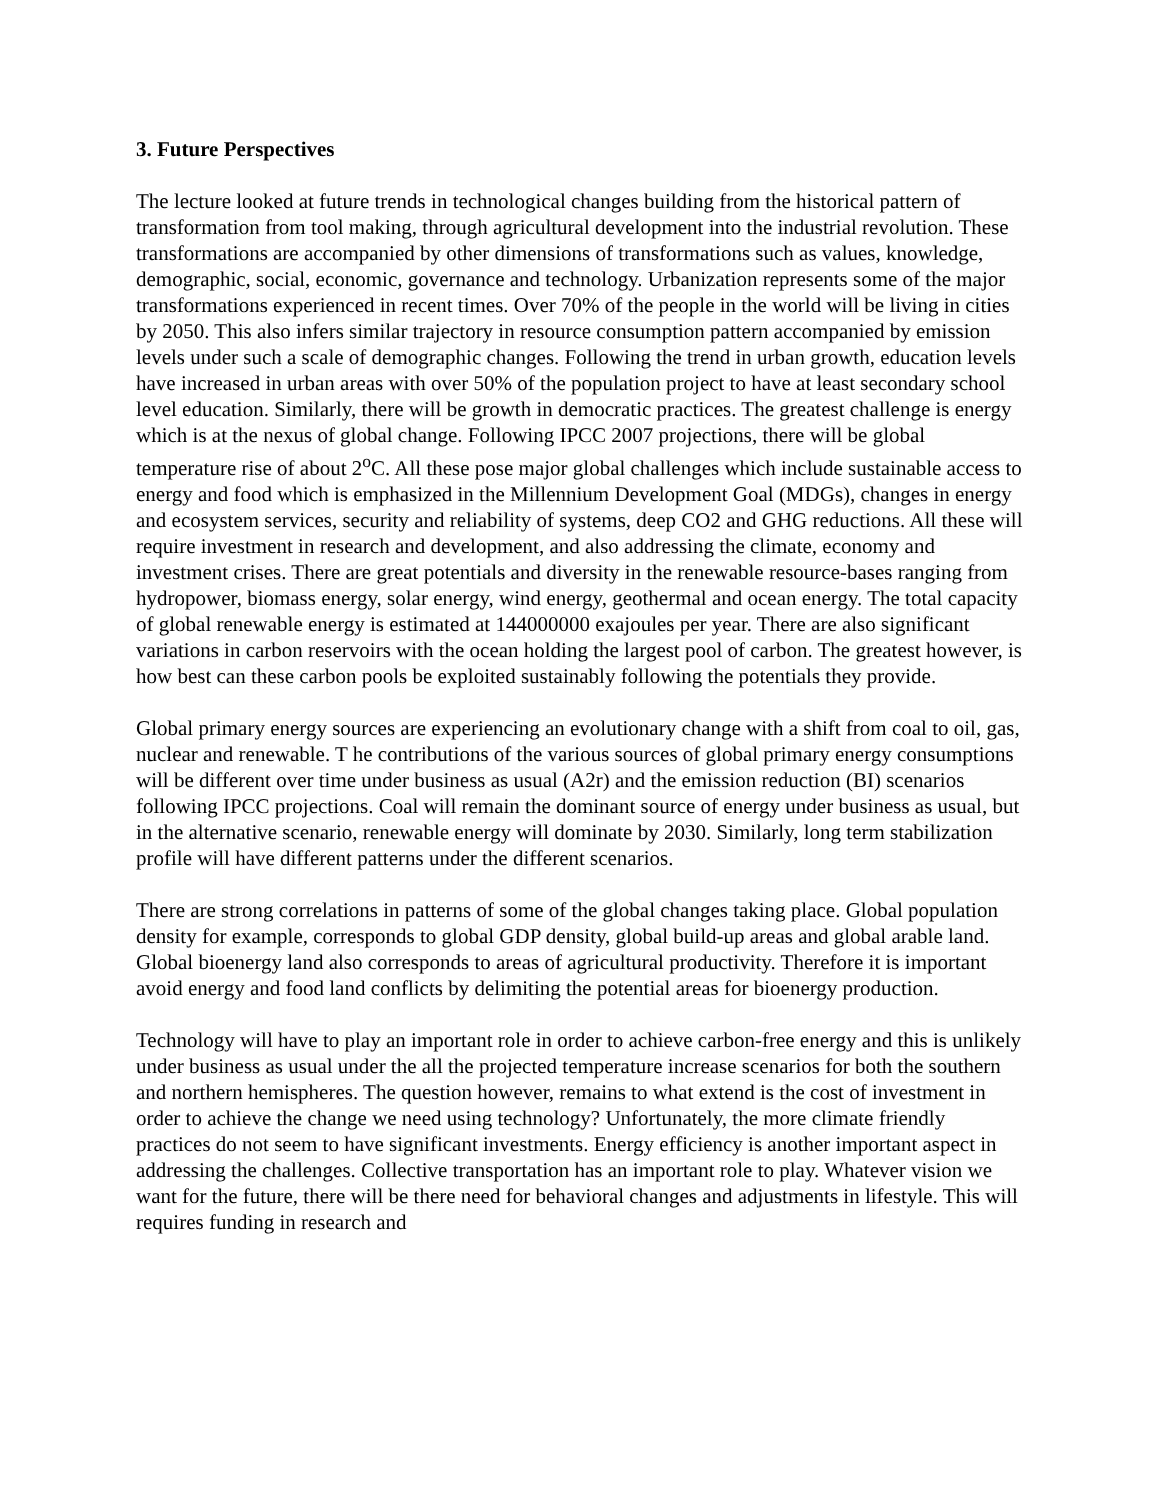3. Future Perspectives
The lecture looked at future trends in technological changes building from the historical pattern of transformation from tool making, through agricultural development into the industrial revolution. These transformations are accompanied by other dimensions of transformations such as values, knowledge, demographic, social, economic, governance and technology. Urbanization represents some of the major transformations experienced in recent times. Over 70% of the people in the world will be living in cities by 2050. This also infers similar trajectory in resource consumption pattern accompanied by emission levels under such a scale of demographic changes. Following the trend in urban growth, education levels have increased in urban areas with over 50% of the population project to have at least secondary school level education. Similarly, there will be growth in democratic practices. The greatest challenge is energy which is at the nexus of global change. Following IPCC 2007 projections, there will be global temperature rise of about 2<sup>o</sup>C. All these pose major global challenges which include sustainable access to energy and food which is emphasized in the Millennium Development Goal (MDGs), changes in energy and ecosystem services, security and reliability of systems, deep CO2 and GHG reductions. All these will require investment in research and development, and also addressing the climate, economy and investment crises. There are great potentials and diversity in the renewable resource-bases ranging from hydropower, biomass energy, solar energy, wind energy, geothermal and ocean energy. The total capacity of global renewable energy is estimated at 144000000 exajoules per year. There are also significant variations in carbon reservoirs with the ocean holding the largest pool of carbon. The greatest however, is how best can these carbon pools be exploited sustainably following the potentials they provide.
Global primary energy sources are experiencing an evolutionary change with a shift from coal to oil, gas, nuclear and renewable. T he contributions of the various sources of global primary energy consumptions will be different over time under business as usual (A2r) and the emission reduction (BI) scenarios following IPCC projections. Coal will remain the dominant source of energy under business as usual, but in the alternative scenario, renewable energy will dominate by 2030. Similarly, long term stabilization profile will have different patterns under the different scenarios.
There are strong correlations in patterns of some of the global changes taking place. Global population density for example, corresponds to global GDP density, global build-up areas and global arable land. Global bioenergy land also corresponds to areas of agricultural productivity. Therefore it is important avoid energy and food land conflicts by delimiting the potential areas for bioenergy production.
Technology will have to play an important role in order to achieve carbon-free energy and this is unlikely under business as usual under the all the projected temperature increase scenarios for both the southern and northern hemispheres. The question however, remains to what extend is the cost of investment in order to achieve the change we need using technology? Unfortunately, the more climate friendly practices do not seem to have significant investments. Energy efficiency is another important aspect in addressing the challenges. Collective transportation has an important role to play. Whatever vision we want for the future, there will be there need for behavioral changes and adjustments in lifestyle. This will requires funding in research and